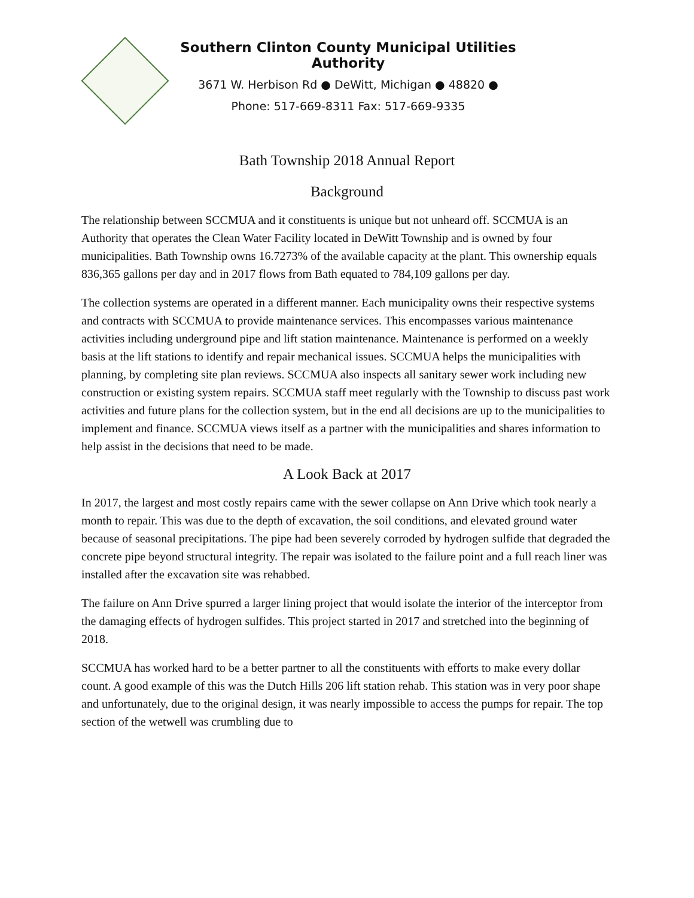Southern Clinton County Municipal Utilities Authority
3671 W. Herbison Rd ● DeWitt, Michigan ● 48820 ●
Phone: 517-669-8311 Fax: 517-669-9335
Bath Township 2018 Annual Report
Background
The relationship between SCCMUA and it constituents is unique but not unheard off. SCCMUA is an Authority that operates the Clean Water Facility located in DeWitt Township and is owned by four municipalities. Bath Township owns 16.7273% of the available capacity at the plant. This ownership equals 836,365 gallons per day and in 2017 flows from Bath equated to 784,109 gallons per day.
The collection systems are operated in a different manner. Each municipality owns their respective systems and contracts with SCCMUA to provide maintenance services. This encompasses various maintenance activities including underground pipe and lift station maintenance. Maintenance is performed on a weekly basis at the lift stations to identify and repair mechanical issues. SCCMUA helps the municipalities with planning, by completing site plan reviews. SCCMUA also inspects all sanitary sewer work including new construction or existing system repairs. SCCMUA staff meet regularly with the Township to discuss past work activities and future plans for the collection system, but in the end all decisions are up to the municipalities to implement and finance. SCCMUA views itself as a partner with the municipalities and shares information to help assist in the decisions that need to be made.
A Look Back at 2017
In 2017, the largest and most costly repairs came with the sewer collapse on Ann Drive which took nearly a month to repair. This was due to the depth of excavation, the soil conditions, and elevated ground water because of seasonal precipitations. The pipe had been severely corroded by hydrogen sulfide that degraded the concrete pipe beyond structural integrity. The repair was isolated to the failure point and a full reach liner was installed after the excavation site was rehabbed.
The failure on Ann Drive spurred a larger lining project that would isolate the interior of the interceptor from the damaging effects of hydrogen sulfides. This project started in 2017 and stretched into the beginning of 2018.
SCCMUA has worked hard to be a better partner to all the constituents with efforts to make every dollar count. A good example of this was the Dutch Hills 206 lift station rehab. This station was in very poor shape and unfortunately, due to the original design, it was nearly impossible to access the pumps for repair. The top section of the wetwell was crumbling due to